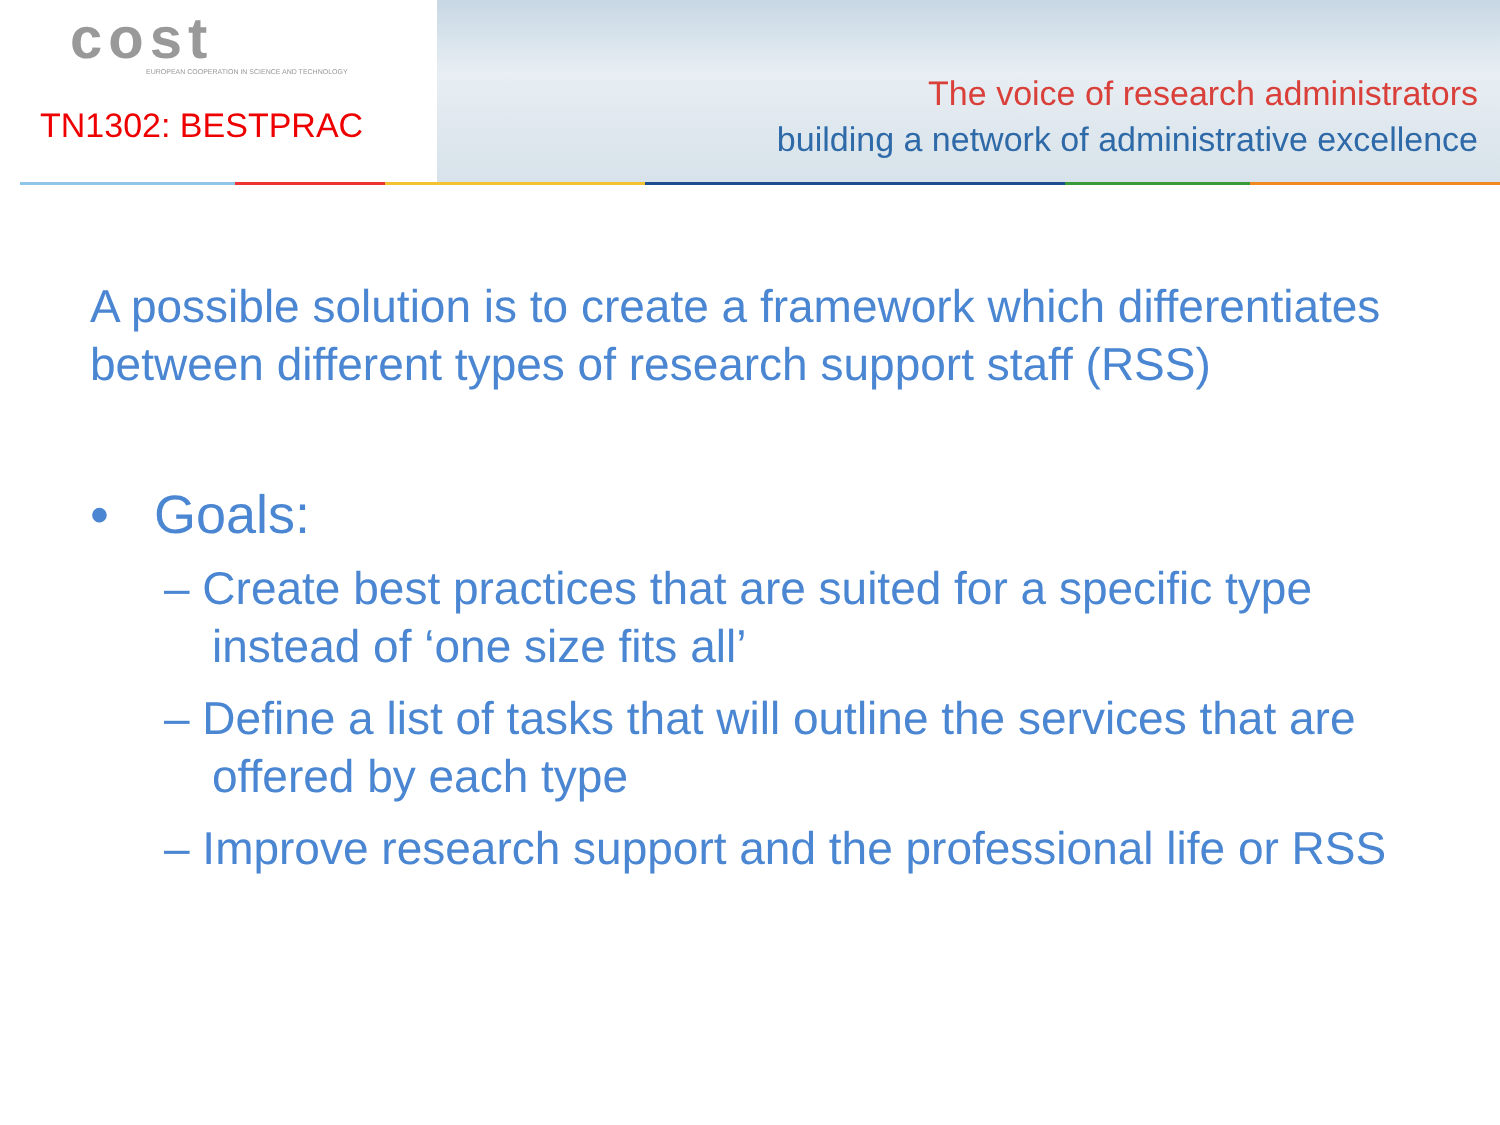cost
EUROPEAN COOPERATION IN SCIENCE AND TECHNOLOGY
TN1302: BESTPRAC
The voice of research administrators
building a network of administrative excellence
A possible solution is to create a framework which differentiates between different types of research support staff (RSS)
• Goals:
– Create best practices that are suited for a specific type instead of ‘one size fits all’
– Define a list of tasks that will outline the services that are offered by each type
– Improve research support and the professional life or RSS